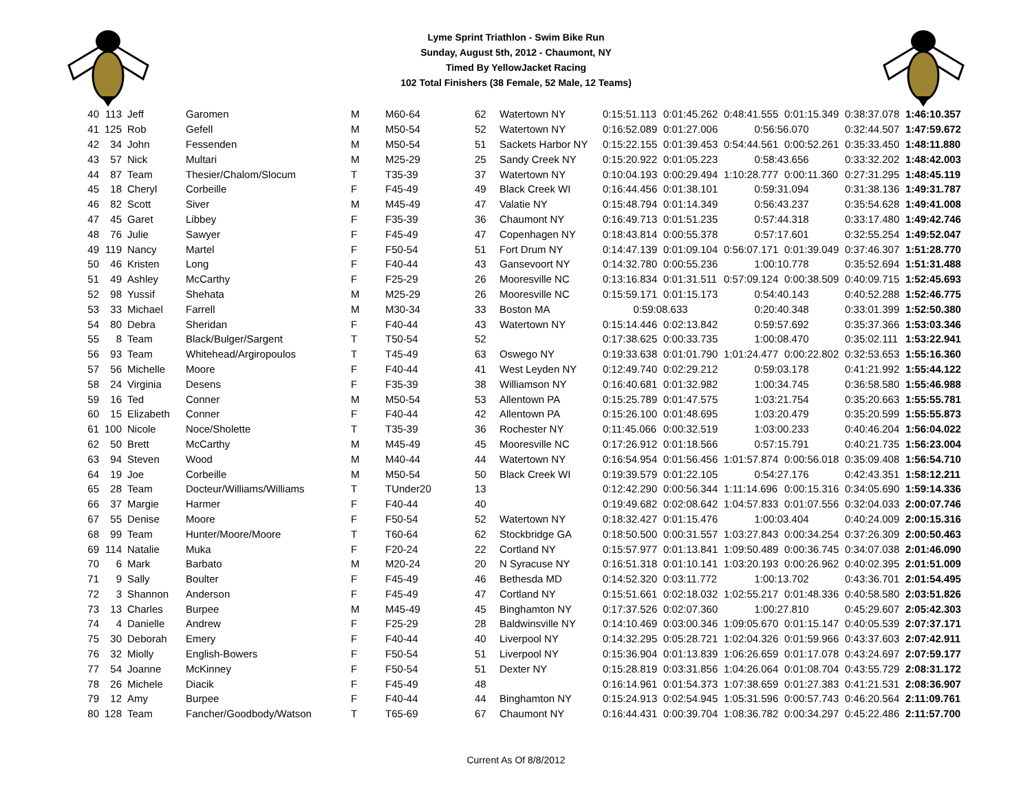Lyme Sprint Triathlon - Swim Bike Run
Sunday, August 5th, 2012 - Chaumont, NY
Timed By YellowJacket Racing
102 Total Finishers (38 Female, 52 Male, 12 Teams)
| 40 | 113 | Jeff | Garomen | M | M60-64 | 62 | Watertown NY | 0:15:51.113 | 0:01:45.262 | 0:48:41.555 | 0:01:15.349 | 0:38:37.078 | 1:46:10.357 |
| 41 | 125 | Rob | Gefell | M | M50-54 | 52 | Watertown NY | 0:16:52.089 | 0:01:27.006 | 0:56:56.070 | | 0:32:44.507 | 1:47:59.672 |
| 42 | 34 | John | Fessenden | M | M50-54 | 51 | Sackets Harbor NY | 0:15:22.155 | 0:01:39.453 | 0:54:44.561 | 0:00:52.261 | 0:35:33.450 | 1:48:11.880 |
| 43 | 57 | Nick | Multari | M | M25-29 | 25 | Sandy Creek NY | 0:15:20.922 | 0:01:05.223 | 0:58:43.656 | | 0:33:32.202 | 1:48:42.003 |
| 44 | 87 | Team | Thesier/Chalom/Slocum | T | T35-39 | 37 | Watertown NY | 0:10:04.193 | 0:00:29.494 | 1:10:28.777 | 0:00:11.360 | 0:27:31.295 | 1:48:45.119 |
| 45 | 18 | Cheryl | Corbeille | F | F45-49 | 49 | Black Creek WI | 0:16:44.456 | 0:01:38.101 | 0:59:31.094 | | 0:31:38.136 | 1:49:31.787 |
| 46 | 82 | Scott | Siver | M | M45-49 | 47 | Valatie NY | 0:15:48.794 | 0:01:14.349 | 0:56:43.237 | | 0:35:54.628 | 1:49:41.008 |
| 47 | 45 | Garet | Libbey | F | F35-39 | 36 | Chaumont NY | 0:16:49.713 | 0:01:51.235 | 0:57:44.318 | | 0:33:17.480 | 1:49:42.746 |
| 48 | 76 | Julie | Sawyer | F | F45-49 | 47 | Copenhagen NY | 0:18:43.814 | 0:00:55.378 | 0:57:17.601 | | 0:32:55.254 | 1:49:52.047 |
| 49 | 119 | Nancy | Martel | F | F50-54 | 51 | Fort Drum NY | 0:14:47.139 | 0:01:09.104 | 0:56:07.171 | 0:01:39.049 | 0:37:46.307 | 1:51:28.770 |
| 50 | 46 | Kristen | Long | F | F40-44 | 43 | Gansevoort NY | 0:14:32.780 | 0:00:55.236 | 1:00:10.778 | | 0:35:52.694 | 1:51:31.488 |
| 51 | 49 | Ashley | McCarthy | F | F25-29 | 26 | Mooresville NC | 0:13:16.834 | 0:01:31.511 | 0:57:09.124 | 0:00:38.509 | 0:40:09.715 | 1:52:45.693 |
| 52 | 98 | Yussif | Shehata | M | M25-29 | 26 | Mooresville NC | 0:15:59.171 | 0:01:15.173 | 0:54:40.143 | | 0:40:52.288 | 1:52:46.775 |
| 53 | 33 | Michael | Farrell | M | M30-34 | 33 | Boston MA | 0:59:08.633 | | 0:20:40.348 | | 0:33:01.399 | 1:52:50.380 |
| 54 | 80 | Debra | Sheridan | F | F40-44 | 43 | Watertown NY | 0:15:14.446 | 0:02:13.842 | 0:59:57.692 | | 0:35:37.366 | 1:53:03.346 |
| 55 | 8 | Team | Black/Bulger/Sargent | T | T50-54 | 52 | | 0:17:38.625 | 0:00:33.735 | 1:00:08.470 | | 0:35:02.111 | 1:53:22.941 |
| 56 | 93 | Team | Whitehead/Argiropoulos | T | T45-49 | 63 | Oswego NY | 0:19:33.638 | 0:01:01.790 | 1:01:24.477 | 0:00:22.802 | 0:32:53.653 | 1:55:16.360 |
| 57 | 56 | Michelle | Moore | F | F40-44 | 41 | West Leyden NY | 0:12:49.740 | 0:02:29.212 | 0:59:03.178 | | 0:41:21.992 | 1:55:44.122 |
| 58 | 24 | Virginia | Desens | F | F35-39 | 38 | Williamson NY | 0:16:40.681 | 0:01:32.982 | 1:00:34.745 | | 0:36:58.580 | 1:55:46.988 |
| 59 | 16 | Ted | Conner | M | M50-54 | 53 | Allentown PA | 0:15:25.789 | 0:01:47.575 | 1:03:21.754 | | 0:35:20.663 | 1:55:55.781 |
| 60 | 15 | Elizabeth | Conner | F | F40-44 | 42 | Allentown PA | 0:15:26.100 | 0:01:48.695 | 1:03:20.479 | | 0:35:20.599 | 1:55:55.873 |
| 61 | 100 | Nicole | Noce/Sholette | T | T35-39 | 36 | Rochester NY | 0:11:45.066 | 0:00:32.519 | 1:03:00.233 | | 0:40:46.204 | 1:56:04.022 |
| 62 | 50 | Brett | McCarthy | M | M45-49 | 45 | Mooresville NC | 0:17:26.912 | 0:01:18.566 | 0:57:15.791 | | 0:40:21.735 | 1:56:23.004 |
| 63 | 94 | Steven | Wood | M | M40-44 | 44 | Watertown NY | 0:16:54.954 | 0:01:56.456 | 1:01:57.874 | 0:00:56.018 | 0:35:09.408 | 1:56:54.710 |
| 64 | 19 | Joe | Corbeille | M | M50-54 | 50 | Black Creek WI | 0:19:39.579 | 0:01:22.105 | 0:54:27.176 | | 0:42:43.351 | 1:58:12.211 |
| 65 | 28 | Team | Docteur/Williams/Williams | T | TUnder20 | 13 | | 0:12:42.290 | 0:00:56.344 | 1:11:14.696 | 0:00:15.316 | 0:34:05.690 | 1:59:14.336 |
| 66 | 37 | Margie | Harmer | F | F40-44 | 40 | | 0:19:49.682 | 0:02:08.642 | 1:04:57.833 | 0:01:07.556 | 0:32:04.033 | 2:00:07.746 |
| 67 | 55 | Denise | Moore | F | F50-54 | 52 | Watertown NY | 0:18:32.427 | 0:01:15.476 | 1:00:03.404 | | 0:40:24.009 | 2:00:15.316 |
| 68 | 99 | Team | Hunter/Moore/Moore | T | T60-64 | 62 | Stockbridge GA | 0:18:50.500 | 0:00:31.557 | 1:03:27.843 | 0:00:34.254 | 0:37:26.309 | 2:00:50.463 |
| 69 | 114 | Natalie | Muka | F | F20-24 | 22 | Cortland NY | 0:15:57.977 | 0:01:13.841 | 1:09:50.489 | 0:00:36.745 | 0:34:07.038 | 2:01:46.090 |
| 70 | 6 | Mark | Barbato | M | M20-24 | 20 | N Syracuse NY | 0:16:51.318 | 0:01:10.141 | 1:03:20.193 | 0:00:26.962 | 0:40:02.395 | 2:01:51.009 |
| 71 | 9 | Sally | Boulter | F | F45-49 | 46 | Bethesda MD | 0:14:52.320 | 0:03:11.772 | 1:00:13.702 | | 0:43:36.701 | 2:01:54.495 |
| 72 | 3 | Shannon | Anderson | F | F45-49 | 47 | Cortland NY | 0:15:51.661 | 0:02:18.032 | 1:02:55.217 | 0:01:48.336 | 0:40:58.580 | 2:03:51.826 |
| 73 | 13 | Charles | Burpee | M | M45-49 | 45 | Binghamton NY | 0:17:37.526 | 0:02:07.360 | 1:00:27.810 | | 0:45:29.607 | 2:05:42.303 |
| 74 | 4 | Danielle | Andrew | F | F25-29 | 28 | Baldwinsville NY | 0:14:10.469 | 0:03:00.346 | 1:09:05.670 | 0:01:15.147 | 0:40:05.539 | 2:07:37.171 |
| 75 | 30 | Deborah | Emery | F | F40-44 | 40 | Liverpool NY | 0:14:32.295 | 0:05:28.721 | 1:02:04.326 | 0:01:59.966 | 0:43:37.603 | 2:07:42.911 |
| 76 | 32 | Miolly | English-Bowers | F | F50-54 | 51 | Liverpool NY | 0:15:36.904 | 0:01:13.839 | 1:06:26.659 | 0:01:17.078 | 0:43:24.697 | 2:07:59.177 |
| 77 | 54 | Joanne | McKinney | F | F50-54 | 51 | Dexter NY | 0:15:28.819 | 0:03:31.856 | 1:04:26.064 | 0:01:08.704 | 0:43:55.729 | 2:08:31.172 |
| 78 | 26 | Michele | Diacik | F | F45-49 | 48 | | 0:16:14.961 | 0:01:54.373 | 1:07:38.659 | 0:01:27.383 | 0:41:21.531 | 2:08:36.907 |
| 79 | 12 | Amy | Burpee | F | F40-44 | 44 | Binghamton NY | 0:15:24.913 | 0:02:54.945 | 1:05:31.596 | 0:00:57.743 | 0:46:20.564 | 2:11:09.761 |
| 80 | 128 | Team | Fancher/Goodbody/Watson | T | T65-69 | 67 | Chaumont NY | 0:16:44.431 | 0:00:39.704 | 1:08:36.782 | 0:00:34.297 | 0:45:22.486 | 2:11:57.700 |
Current As Of 8/8/2012